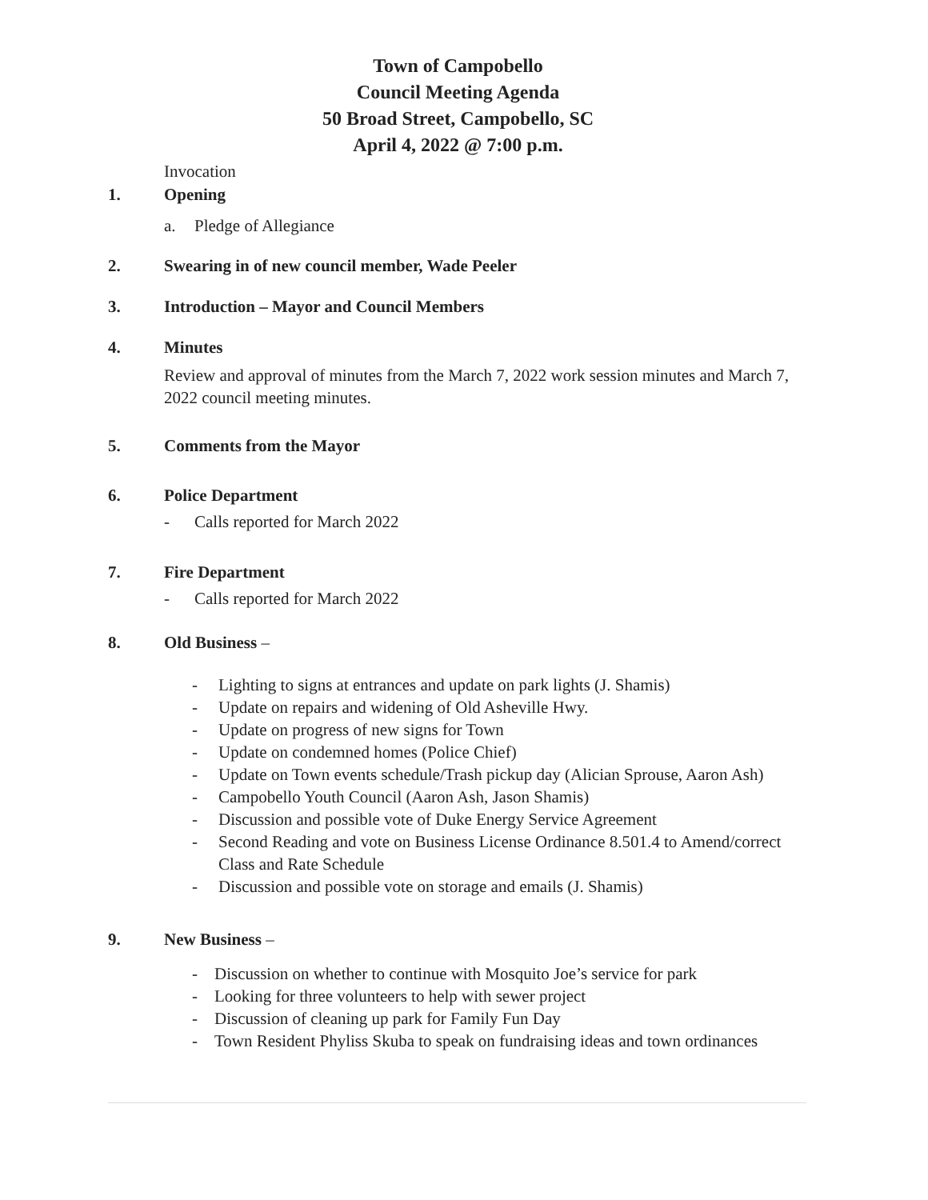Town of Campobello
Council Meeting Agenda
50 Broad Street, Campobello, SC
April 4, 2022 @ 7:00 p.m.
Invocation
1. Opening
a. Pledge of Allegiance
2. Swearing in of new council member, Wade Peeler
3. Introduction – Mayor and Council Members
4. Minutes
Review and approval of minutes from the March 7, 2022 work session minutes and March 7, 2022 council meeting minutes.
5. Comments from the Mayor
6. Police Department
- Calls reported for March 2022
7. Fire Department
- Calls reported for March 2022
8. Old Business –
- Lighting to signs at entrances and update on park lights (J. Shamis)
- Update on repairs and widening of Old Asheville Hwy.
- Update on progress of new signs for Town
- Update on condemned homes (Police Chief)
- Update on Town events schedule/Trash pickup day (Alician Sprouse, Aaron Ash)
- Campobello Youth Council (Aaron Ash, Jason Shamis)
- Discussion and possible vote of Duke Energy Service Agreement
- Second Reading and vote on Business License Ordinance 8.501.4 to Amend/correct Class and Rate Schedule
- Discussion and possible vote on storage and emails (J. Shamis)
9. New Business –
- Discussion on whether to continue with Mosquito Joe’s service for park
- Looking for three volunteers to help with sewer project
- Discussion of cleaning up park for Family Fun Day
- Town Resident Phyliss Skuba to speak on fundraising ideas and town ordinances